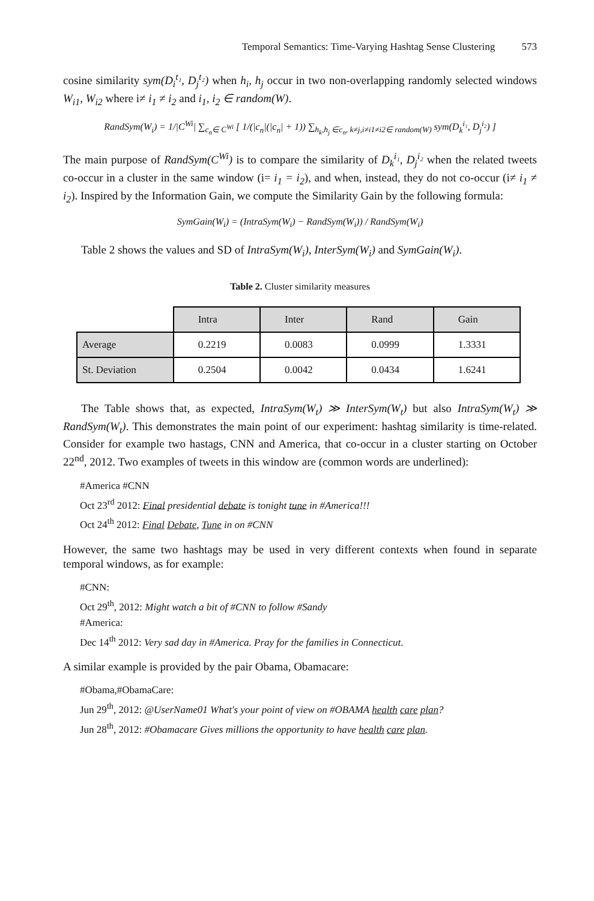Temporal Semantics: Time-Varying Hashtag Sense Clustering 573
cosine similarity sym(D<sub>i</sub><sup>t₁</sup>, D<sub>j</sub><sup>t₂</sup>) when h<sub>i</sub>, h<sub>j</sub> occur in two non-overlapping randomly selected windows W<sub>i1</sub>, W<sub>i2</sub> where i≠ i<sub>1</sub> ≠ i<sub>2</sub> and i<sub>1</sub>, i<sub>2</sub> ∈ random(W).
RandSym(W<sub>i</sub>) = 1/|C<sup>Wi</sup>| ∑<sub>c<sub>n</sub>∈ C<sup>Wi</sup></sub> [ 1/(|c<sub>n</sub>|(|c<sub>n</sub>| + 1)) ∑<sub>h<sub>k</sub>,h<sub>j</sub> ∈c<sub>n</sub>, k≠j,i≠i1≠i2∈ random(W)</sub> sym(D<sub>k</sub><sup>i₁</sup>, D<sub>j</sub><sup>i₂</sup>) ]
The main purpose of RandSym(C<sup>Wi</sup>) is to compare the similarity of D<sub>k</sub><sup>i₁</sup>, D<sub>j</sub><sup>i₂</sup> when the related tweets co-occur in a cluster in the same window (i= i<sub>1</sub> = i<sub>2</sub>), and when, instead, they do not co-occur (i≠ i<sub>1</sub> ≠ i<sub>2</sub>). Inspired by the Information Gain, we compute the Similarity Gain by the following formula:
SymGain(W<sub>i</sub>) = (IntraSym(W<sub>i</sub>) − RandSym(W<sub>i</sub>)) / RandSym(W<sub>i</sub>)
Table 2 shows the values and SD of IntraSym(W<sub>i</sub>), InterSym(W<sub>i</sub>) and SymGain(W<sub>i</sub>).
Table 2. Cluster similarity measures
| | Intra | Inter | Rand | Gain |
| Average | 0.2219 | 0.0083 | 0.0999 | 1.3331 |
| St. Deviation | 0.2504 | 0.0042 | 0.0434 | 1.6241 |
The Table shows that, as expected, IntraSym(W<sub>t</sub>) ≫ InterSym(W<sub>t</sub>) but also IntraSym(W<sub>t</sub>) ≫ RandSym(W<sub>t</sub>). This demonstrates the main point of our experiment: hashtag similarity is time-related. Consider for example two hastags, CNN and America, that co-occur in a cluster starting on October 22<sup>nd</sup>, 2012. Two examples of tweets in this window are (common words are underlined):
#America #CNN
Oct 23<sup>rd</sup> 2012: Final presidential debate is tonight tune in #America!!!
Oct 24<sup>th</sup> 2012: Final Debate, Tune in on #CNN
However, the same two hashtags may be used in very different contexts when found in separate temporal windows, as for example:
#CNN:
Oct 29<sup>th</sup>, 2012: Might watch a bit of #CNN to follow #Sandy
#America:
Dec 14<sup>th</sup> 2012: Very sad day in #America. Pray for the families in Connecticut.
A similar example is provided by the pair Obama, Obamacare:
#Obama,#ObamaCare:
Jun 29<sup>th</sup>, 2012: @UserName01 What's your point of view on #OBAMA health care plan?
Jun 28<sup>th</sup>, 2012: #Obamacare Gives millions the opportunity to have health care plan.